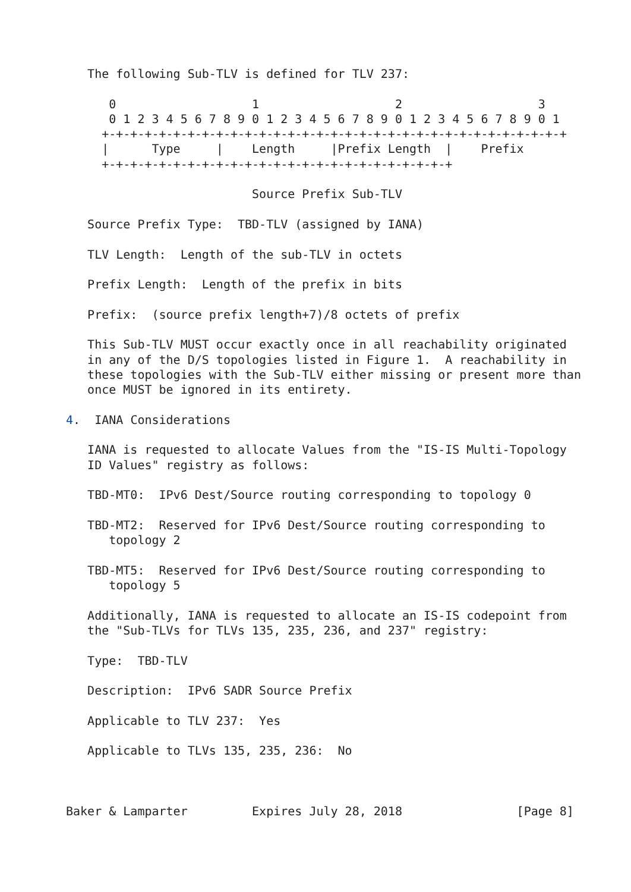The following Sub-TLV is defined for TLV 237:

      0                   1                   2                   3
      0 1 2 3 4 5 6 7 8 9 0 1 2 3 4 5 6 7 8 9 0 1 2 3 4 5 6 7 8 9 0 1
     +-+-+-+-+-+-+-+-+-+-+-+-+-+-+-+-+-+-+-+-+-+-+-+-+-+-+-+-+-+-+-+-+
     |      Type     |    Length     |Prefix Length  |    Prefix
     +-+-+-+-+-+-+-+-+-+-+-+-+-+-+-+-+-+-+-+-+-+-+-+-+

                          Source Prefix Sub-TLV

   Source Prefix Type:  TBD-TLV (assigned by IANA)

   TLV Length:  Length of the sub-TLV in octets

   Prefix Length:  Length of the prefix in bits

   Prefix:  (source prefix length+7)/8 octets of prefix

   This Sub-TLV MUST occur exactly once in all reachability originated
   in any of the D/S topologies listed in Figure 1.  A reachability in
   these topologies with the Sub-TLV either missing or present more than
   once MUST be ignored in its entirety.

4.  IANA Considerations

   IANA is requested to allocate Values from the "IS-IS Multi-Topology
   ID Values" registry as follows:

   TBD-MT0:  IPv6 Dest/Source routing corresponding to topology 0

   TBD-MT2:  Reserved for IPv6 Dest/Source routing corresponding to
      topology 2

   TBD-MT5:  Reserved for IPv6 Dest/Source routing corresponding to
      topology 5

   Additionally, IANA is requested to allocate an IS-IS codepoint from
   the "Sub-TLVs for TLVs 135, 235, 236, and 237" registry:

   Type:  TBD-TLV

   Description:  IPv6 SADR Source Prefix

   Applicable to TLV 237:  Yes

   Applicable to TLVs 135, 235, 236:  No



Baker & Lamparter         Expires July 28, 2018                [Page 8]